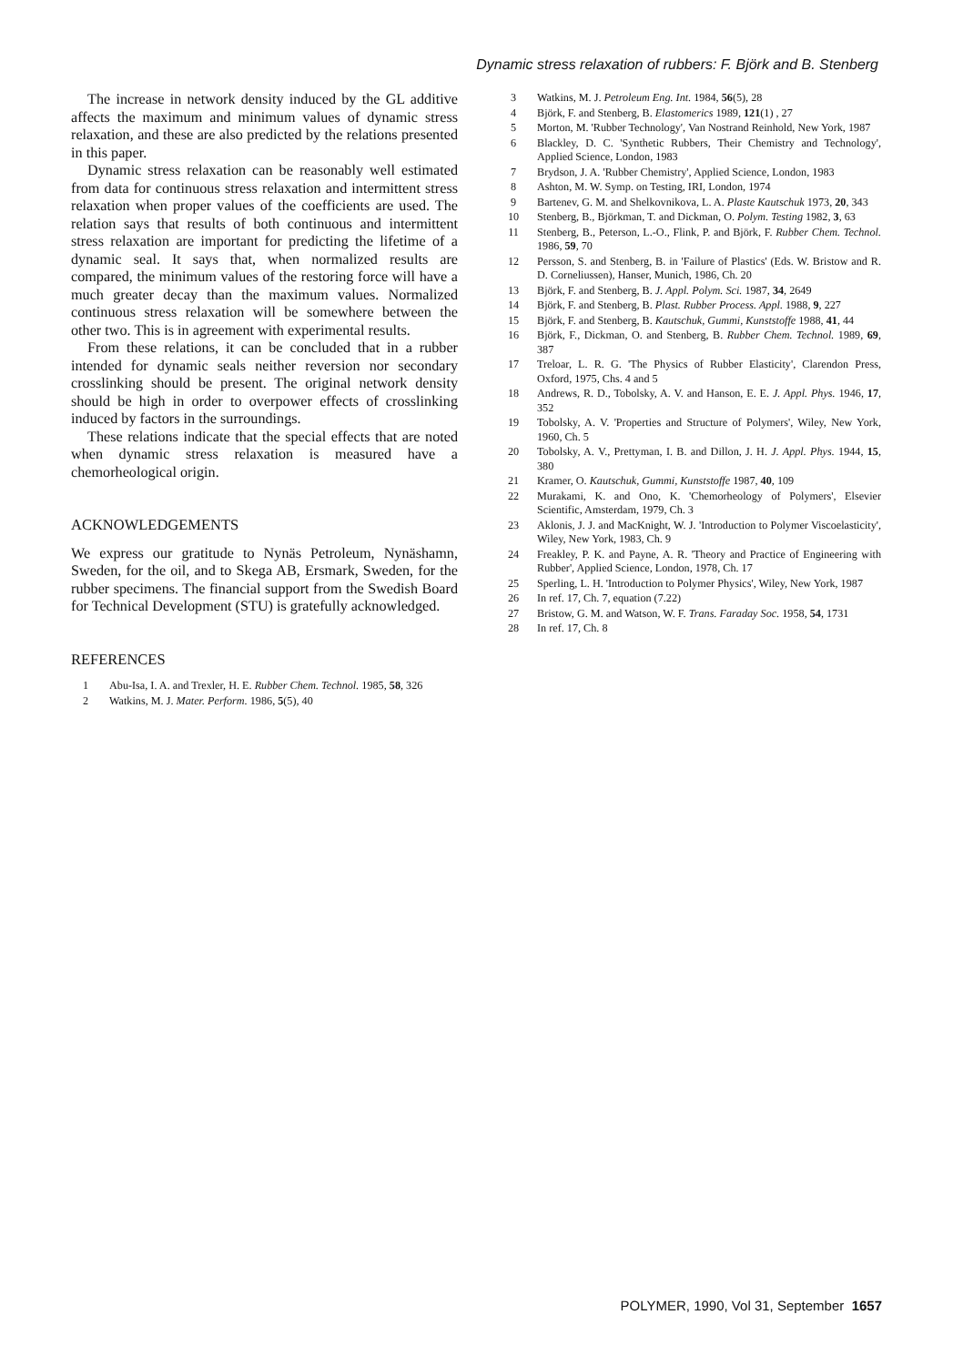Dynamic stress relaxation of rubbers: F. Björk and B. Stenberg
The increase in network density induced by the GL additive affects the maximum and minimum values of dynamic stress relaxation, and these are also predicted by the relations presented in this paper.
Dynamic stress relaxation can be reasonably well estimated from data for continuous stress relaxation and intermittent stress relaxation when proper values of the coefficients are used. The relation says that results of both continuous and intermittent stress relaxation are important for predicting the lifetime of a dynamic seal. It says that, when normalized results are compared, the minimum values of the restoring force will have a much greater decay than the maximum values. Normalized continuous stress relaxation will be somewhere between the other two. This is in agreement with experimental results.
From these relations, it can be concluded that in a rubber intended for dynamic seals neither reversion nor secondary crosslinking should be present. The original network density should be high in order to overpower effects of crosslinking induced by factors in the surroundings.
These relations indicate that the special effects that are noted when dynamic stress relaxation is measured have a chemorheological origin.
ACKNOWLEDGEMENTS
We express our gratitude to Nynäs Petroleum, Nynäshamn, Sweden, for the oil, and to Skega AB, Ersmark, Sweden, for the rubber specimens. The financial support from the Swedish Board for Technical Development (STU) is gratefully acknowledged.
REFERENCES
1 Abu-Isa, I. A. and Trexler, H. E. Rubber Chem. Technol. 1985, 58, 326
2 Watkins, M. J. Mater. Perform. 1986, 5(5), 40
3 Watkins, M. J. Petroleum Eng. Int. 1984, 56(5), 28
4 Björk, F. and Stenberg, B. Elastomerics 1989, 121(1) , 27
5 Morton, M. 'Rubber Technology', Van Nostrand Reinhold, New York, 1987
6 Blackley, D. C. 'Synthetic Rubbers, Their Chemistry and Technology', Applied Science, London, 1983
7 Brydson, J. A. 'Rubber Chemistry', Applied Science, London, 1983
8 Ashton, M. W. Symp. on Testing, IRI, London, 1974
9 Bartenev, G. M. and Shelkovnikova, L. A. Plaste Kautschuk 1973, 20, 343
10 Stenberg, B., Björkman, T. and Dickman, O. Polym. Testing 1982, 3, 63
11 Stenberg, B., Peterson, L.-O., Flink, P. and Björk, F. Rubber Chem. Technol. 1986, 59, 70
12 Persson, S. and Stenberg, B. in 'Failure of Plastics' (Eds. W. Bristow and R. D. Corneliussen), Hanser, Munich, 1986, Ch. 20
13 Björk, F. and Stenberg, B. J. Appl. Polym. Sci. 1987, 34, 2649
14 Björk, F. and Stenberg, B. Plast. Rubber Process. Appl. 1988, 9, 227
15 Björk, F. and Stenberg, B. Kautschuk, Gummi, Kunststoffe 1988, 41, 44
16 Björk, F., Dickman, O. and Stenberg, B. Rubber Chem. Technol. 1989, 69, 387
17 Treloar, L. R. G. 'The Physics of Rubber Elasticity', Clarendon Press, Oxford, 1975, Chs. 4 and 5
18 Andrews, R. D., Tobolsky, A. V. and Hanson, E. E. J. Appl. Phys. 1946, 17, 352
19 Tobolsky, A. V. 'Properties and Structure of Polymers', Wiley, New York, 1960, Ch. 5
20 Tobolsky, A. V., Prettyman, I. B. and Dillon, J. H. J. Appl. Phys. 1944, 15, 380
21 Kramer, O. Kautschuk, Gummi, Kunststoffe 1987, 40, 109
22 Murakami, K. and Ono, K. 'Chemorheology of Polymers', Elsevier Scientific, Amsterdam, 1979, Ch. 3
23 Aklonis, J. J. and MacKnight, W. J. 'Introduction to Polymer Viscoelasticity', Wiley, New York, 1983, Ch. 9
24 Freakley, P. K. and Payne, A. R. 'Theory and Practice of Engineering with Rubber', Applied Science, London, 1978, Ch. 17
25 Sperling, L. H. 'Introduction to Polymer Physics', Wiley, New York, 1987
26 In ref. 17, Ch. 7, equation (7.22)
27 Bristow, G. M. and Watson, W. F. Trans. Faraday Soc. 1958, 54, 1731
28 In ref. 17, Ch. 8
POLYMER, 1990, Vol 31, September 1657